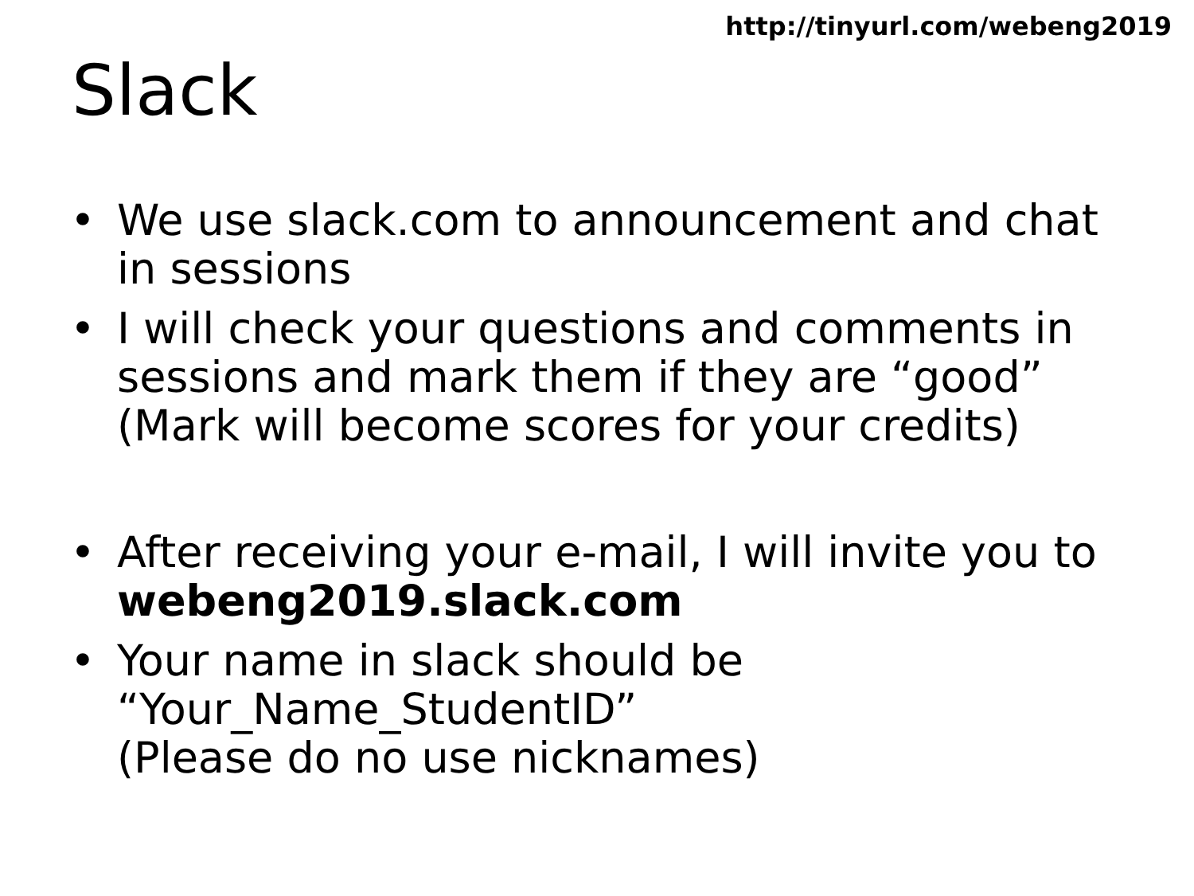http://tinyurl.com/webeng2019
Slack
• We use slack.com to announcement and chat in sessions
• I will check your questions and comments in sessions and mark them if they are “good”
(Mark will become scores for your credits)
• After receiving your e-mail, I will invite you to webeng2019.slack.com
• Your name in slack should be
“Your_Name_StudentID”
(Please do no use nicknames)